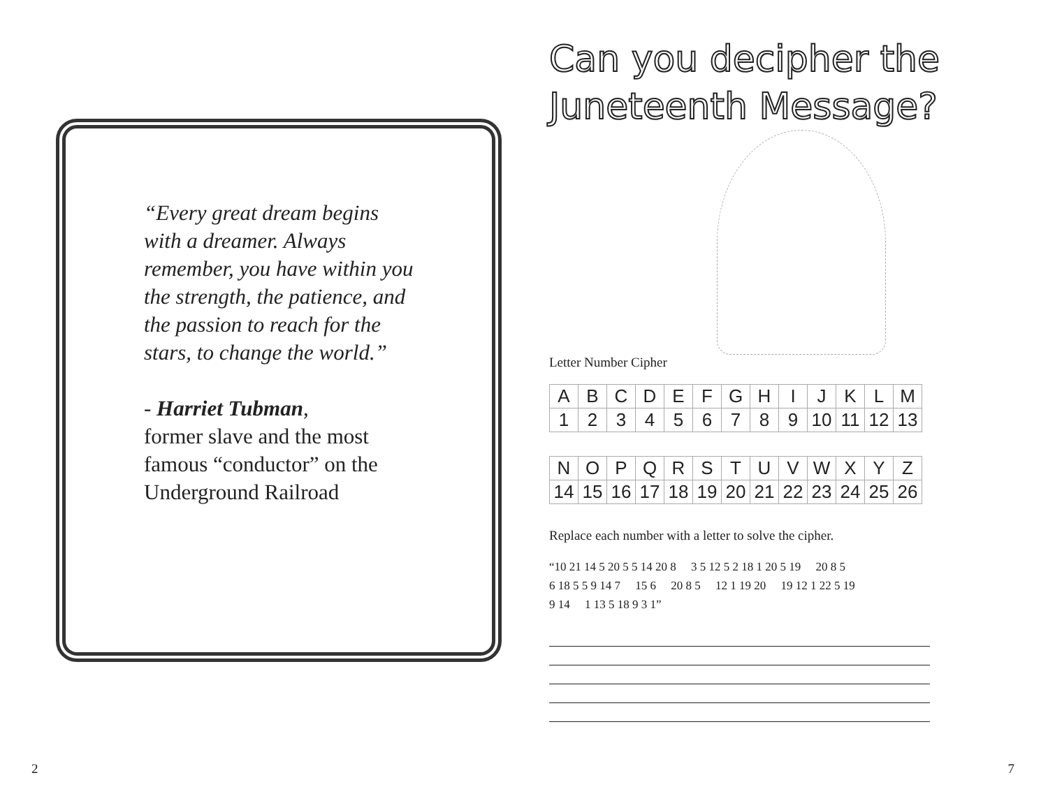“Every great dream begins with a dreamer. Always remember, you have within you the strength, the patience, and the passion to reach for the stars, to change the world.”
- Harriet Tubman,
former slave and the most famous “conductor” on the Underground Railroad
2
Can you decipher the Juneteenth Message?
Letter Number Cipher
| A | B | C | D | E | F | G | H | I | J | K | L | M |
| 1 | 2 | 3 | 4 | 5 | 6 | 7 | 8 | 9 | 10 | 11 | 12 | 13 |
| N | O | P | Q | R | S | T | U | V | W | X | Y | Z |
| 14 | 15 | 16 | 17 | 18 | 19 | 20 | 21 | 22 | 23 | 24 | 25 | 26 |
Replace each number with a letter to solve the cipher.
“10 21 14 5 20 5 5 14 20 8 3 5 12 5 2 18 1 20 5 19 20 8 5
6 18 5 5 9 14 7 15 6 20 8 5 12 1 19 20 19 12 1 22 5 19
9 14 1 13 5 18 9 3 1”
7